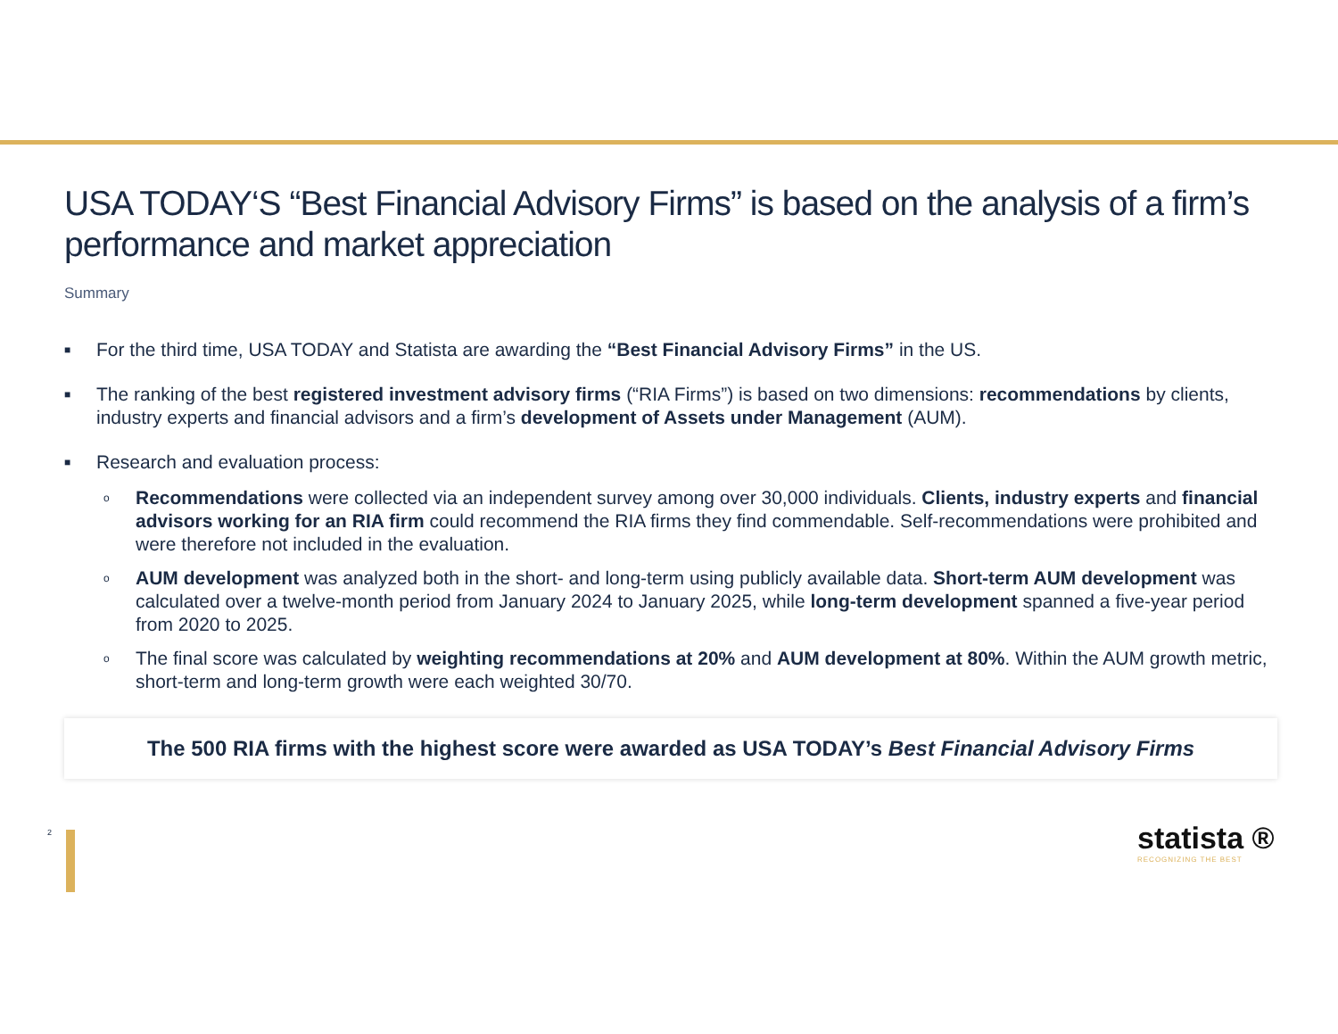USA TODAY‘S “Best Financial Advisory Firms” is based on the analysis of a firm’s performance and market appreciation
Summary
■ For the third time, USA TODAY and Statista are awarding the “Best Financial Advisory Firms” in the US.
■ The ranking of the best registered investment advisory firms (“RIA Firms”) is based on two dimensions: recommendations by clients, industry experts and financial advisors and a firm’s development of Assets under Management (AUM).
■ Research and evaluation process:
o Recommendations were collected via an independent survey among over 30,000 individuals. Clients, industry experts and financial advisors working for an RIA firm could recommend the RIA firms they find commendable. Self-recommendations were prohibited and were therefore not included in the evaluation.
o AUM development was analyzed both in the short- and long-term using publicly available data. Short-term AUM development was calculated over a twelve-month period from January 2024 to January 2025, while long-term development spanned a five-year period from 2020 to 2025.
o The final score was calculated by weighting recommendations at 20% and AUM development at 80%. Within the AUM growth metric, short-term and long-term growth were each weighted 30/70.
The 500 RIA firms with the highest score were awarded as USA TODAY’s Best Financial Advisory Firms
2 statista ®
RECOGNIZING THE BEST